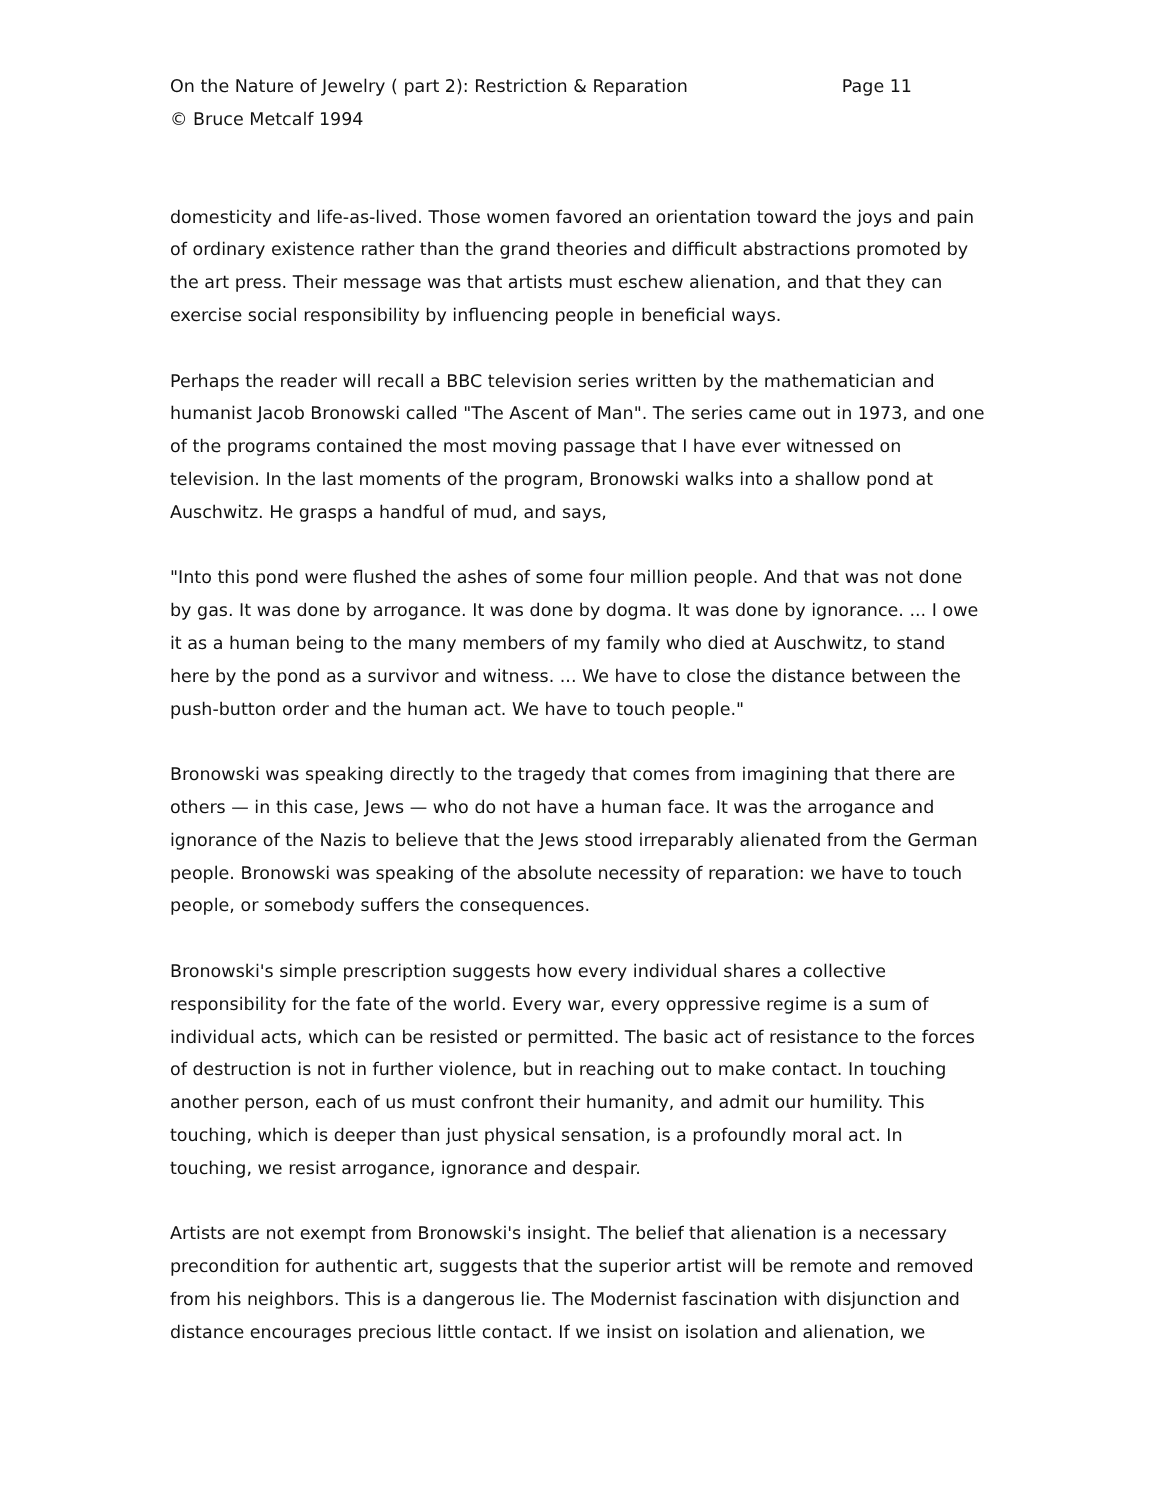On the Nature of Jewelry ( part 2): Restriction & Reparation Page 11
© Bruce Metcalf 1994
domesticity and life-as-lived. Those women favored an orientation toward the joys and pain of ordinary existence rather than the grand theories and difficult abstractions promoted by the art press. Their message was that artists must eschew alienation, and that they can exercise social responsibility by influencing people in beneficial ways.
Perhaps the reader will recall a BBC television series written by the mathematician and humanist Jacob Bronowski called "The Ascent of Man". The series came out in 1973, and one of the programs contained the most moving passage that I have ever witnessed on television. In the last moments of the program, Bronowski walks into a shallow pond at Auschwitz. He grasps a handful of mud, and says,
"Into this pond were flushed the ashes of some four million people. And that was not done by gas. It was done by arrogance. It was done by dogma. It was done by ignorance. ... I owe it as a human being to the many members of my family who died at Auschwitz, to stand here by the pond as a survivor and witness. ... We have to close the distance between the push-button order and the human act. We have to touch people."
Bronowski was speaking directly to the tragedy that comes from imagining that there are others — in this case, Jews — who do not have a human face. It was the arrogance and ignorance of the Nazis to believe that the Jews stood irreparably alienated from the German people. Bronowski was speaking of the absolute necessity of reparation: we have to touch people, or somebody suffers the consequences.
Bronowski's simple prescription suggests how every individual shares a collective responsibility for the fate of the world. Every war, every oppressive regime is a sum of individual acts, which can be resisted or permitted. The basic act of resistance to the forces of destruction is not in further violence, but in reaching out to make contact. In touching another person, each of us must confront their humanity, and admit our humility. This touching, which is deeper than just physical sensation, is a profoundly moral act. In touching, we resist arrogance, ignorance and despair.
Artists are not exempt from Bronowski's insight. The belief that alienation is a necessary precondition for authentic art, suggests that the superior artist will be remote and removed from his neighbors. This is a dangerous lie. The Modernist fascination with disjunction and distance encourages precious little contact. If we insist on isolation and alienation, we